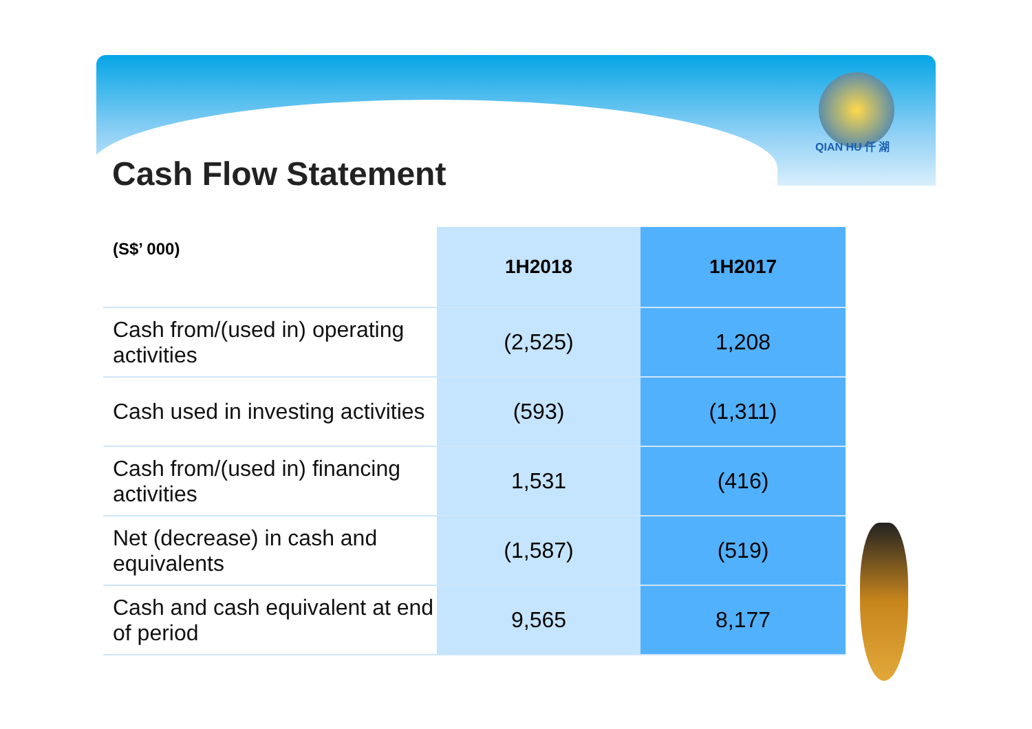QIAN HU 仟 湖
Cash Flow Statement
| (S$’ 000) | 1H2018 | 1H2017 |
| --- | --- | --- |
| Cash from/(used in) operating activities | (2,525) | 1,208 |
| Cash used in investing activities | (593) | (1,311) |
| Cash from/(used in) financing activities | 1,531 | (416) |
| Net (decrease) in cash and equivalents | (1,587) | (519) |
| Cash and cash equivalent at end of period | 9,565 | 8,177 |